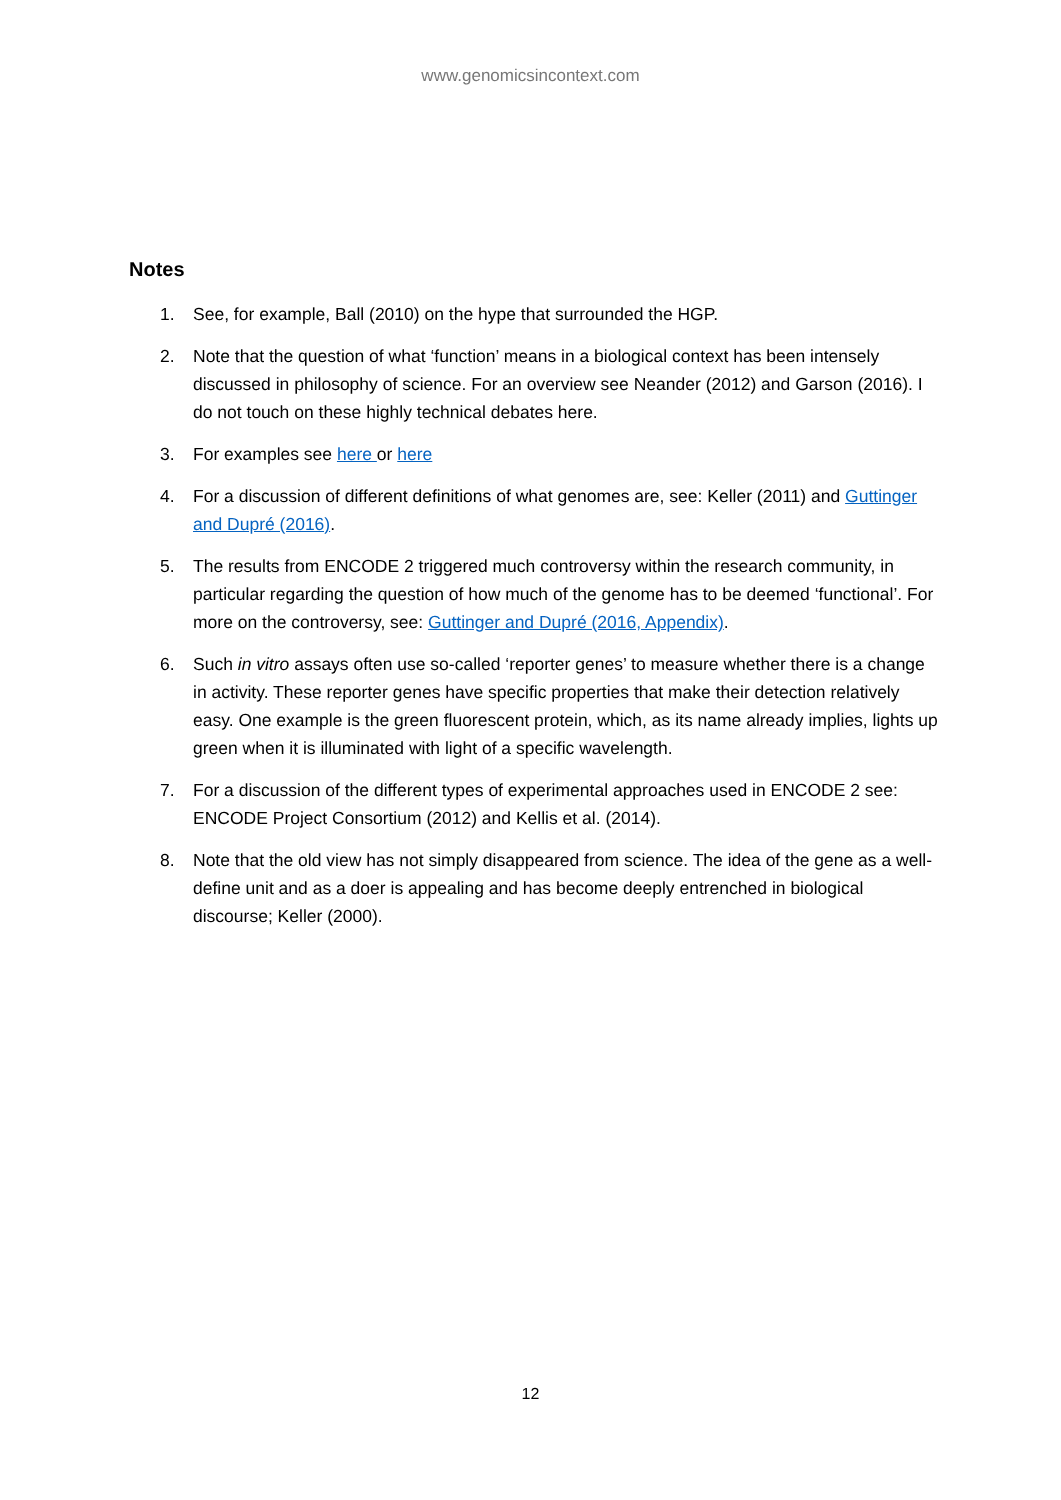www.genomicsincontext.com
Notes
1. See, for example, Ball (2010) on the hype that surrounded the HGP.
2. Note that the question of what ‘function’ means in a biological context has been intensely discussed in philosophy of science. For an overview see Neander (2012) and Garson (2016). I do not touch on these highly technical debates here.
3. For examples see here or here
4. For a discussion of different definitions of what genomes are, see: Keller (2011) and Guttinger and Dupré (2016).
5. The results from ENCODE 2 triggered much controversy within the research community, in particular regarding the question of how much of the genome has to be deemed ‘functional’. For more on the controversy, see: Guttinger and Dupré (2016, Appendix).
6. Such in vitro assays often use so-called ‘reporter genes’ to measure whether there is a change in activity. These reporter genes have specific properties that make their detection relatively easy. One example is the green fluorescent protein, which, as its name already implies, lights up green when it is illuminated with light of a specific wavelength.
7. For a discussion of the different types of experimental approaches used in ENCODE 2 see: ENCODE Project Consortium (2012) and Kellis et al. (2014).
8. Note that the old view has not simply disappeared from science. The idea of the gene as a well-define unit and as a doer is appealing and has become deeply entrenched in biological discourse; Keller (2000).
12